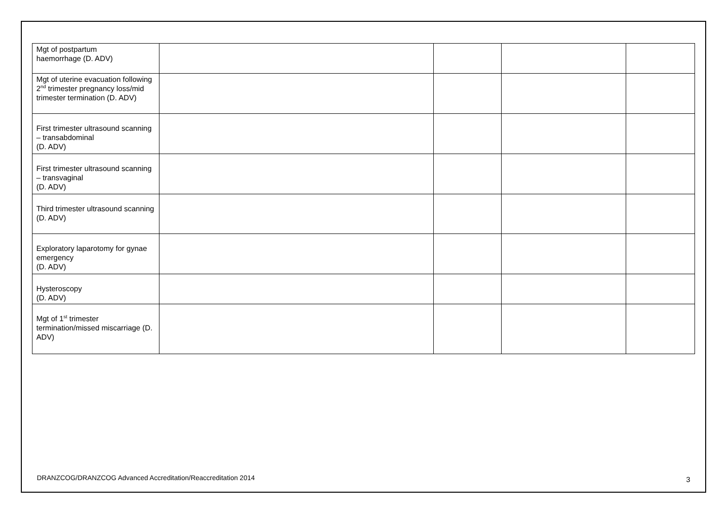| Mgt of postpartum haemorrhage (D. ADV) | | | | |
| Mgt of uterine evacuation following 2<sup>nd</sup> trimester pregnancy loss/mid trimester termination (D. ADV) | | | | |
| First trimester ultrasound scanning – transabdominal (D. ADV) | | | | |
| First trimester ultrasound scanning – transvaginal (D. ADV) | | | | |
| Third trimester ultrasound scanning (D. ADV) | | | | |
| Exploratory laparotomy for gynae emergency (D. ADV) | | | | |
| Hysteroscopy (D. ADV) | | | | |
| Mgt of 1<sup>st</sup> trimester termination/missed miscarriage (D. ADV) | | | | |
DRANZCOG/DRANZCOG Advanced Accreditation/Reaccreditation 2014 3